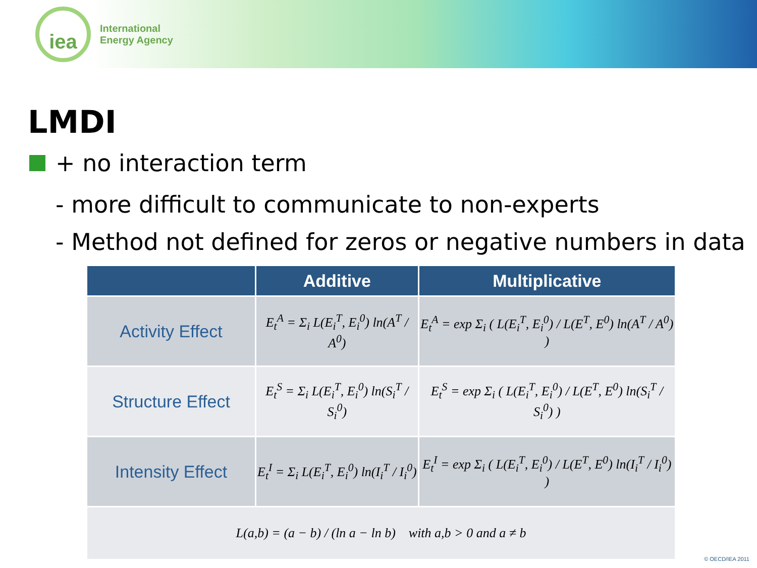iea
International
Energy Agency
LMDI
+ no interaction term
- more difficult to communicate to non-experts
- Method not defined for zeros or negative numbers in data
| | Additive | Multiplicative |
| --- | --- | --- |
| Activity Effect | E<sub>t</sub><sup>A</sup> = Σ<sub>i</sub> L(E<sub>i</sub><sup>T</sup>, E<sub>i</sub><sup>0</sup>) ln(A<sup>T</sup> / A<sup>0</sup>) | E<sub>t</sub><sup>A</sup> = exp Σ<sub>i</sub> ( L(E<sub>i</sub><sup>T</sup>, E<sub>i</sub><sup>0</sup>) / L(E<sup>T</sup>, E<sup>0</sup>) ln(A<sup>T</sup> / A<sup>0</sup>) ) |
| Structure Effect | E<sub>t</sub><sup>S</sup> = Σ<sub>i</sub> L(E<sub>i</sub><sup>T</sup>, E<sub>i</sub><sup>0</sup>) ln(S<sub>i</sub><sup>T</sup> / S<sub>i</sub><sup>0</sup>) | E<sub>t</sub><sup>S</sup> = exp Σ<sub>i</sub> ( L(E<sub>i</sub><sup>T</sup>, E<sub>i</sub><sup>0</sup>) / L(E<sup>T</sup>, E<sup>0</sup>) ln(S<sub>i</sub><sup>T</sup> / S<sub>i</sub><sup>0</sup>) ) |
| Intensity Effect | E<sub>t</sub><sup>I</sup> = Σ<sub>i</sub> L(E<sub>i</sub><sup>T</sup>, E<sub>i</sub><sup>0</sup>) ln(I<sub>i</sub><sup>T</sup> / I<sub>i</sub><sup>0</sup>) | E<sub>t</sub><sup>I</sup> = exp Σ<sub>i</sub> ( L(E<sub>i</sub><sup>T</sup>, E<sub>i</sub><sup>0</sup>) / L(E<sup>T</sup>, E<sup>0</sup>) ln(I<sub>i</sub><sup>T</sup> / I<sub>i</sub><sup>0</sup>) ) |
| L(a,b) = (a − b) / (ln a − ln b) with a,b > 0 and a ≠ b | | |
© OECD/IEA 2011